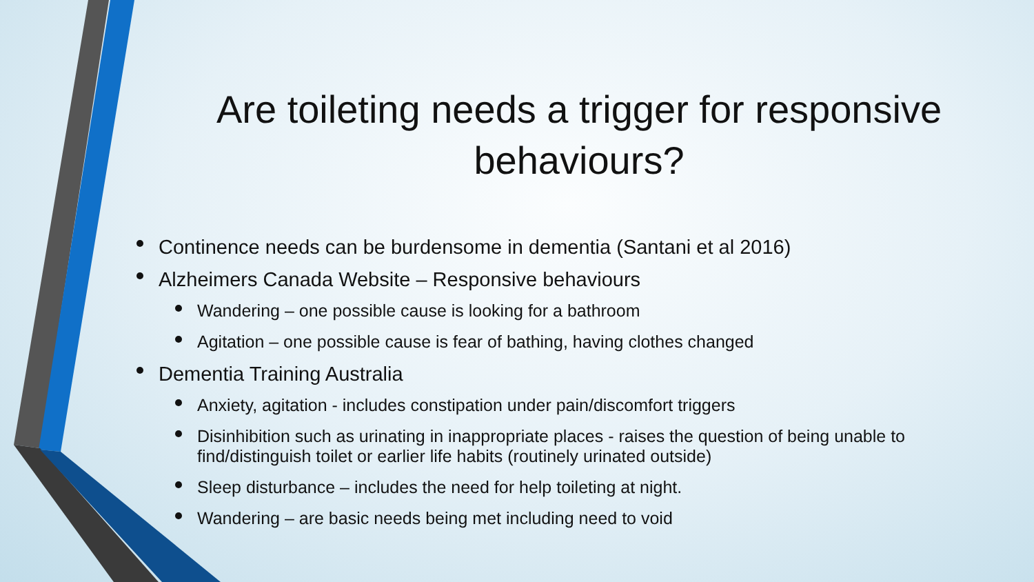Are toileting needs a trigger for responsive behaviours?
Continence needs can be burdensome in dementia (Santani et al 2016)
Alzheimers Canada Website – Responsive behaviours
Wandering – one possible cause is looking for a bathroom
Agitation – one possible cause is fear of bathing, having clothes changed
Dementia Training Australia
Anxiety, agitation - includes constipation under pain/discomfort triggers
Disinhibition such as urinating in inappropriate places - raises the question of being unable to find/distinguish toilet or earlier life habits (routinely urinated outside)
Sleep disturbance – includes the need for help toileting at night.
Wandering – are basic needs being met including need to void